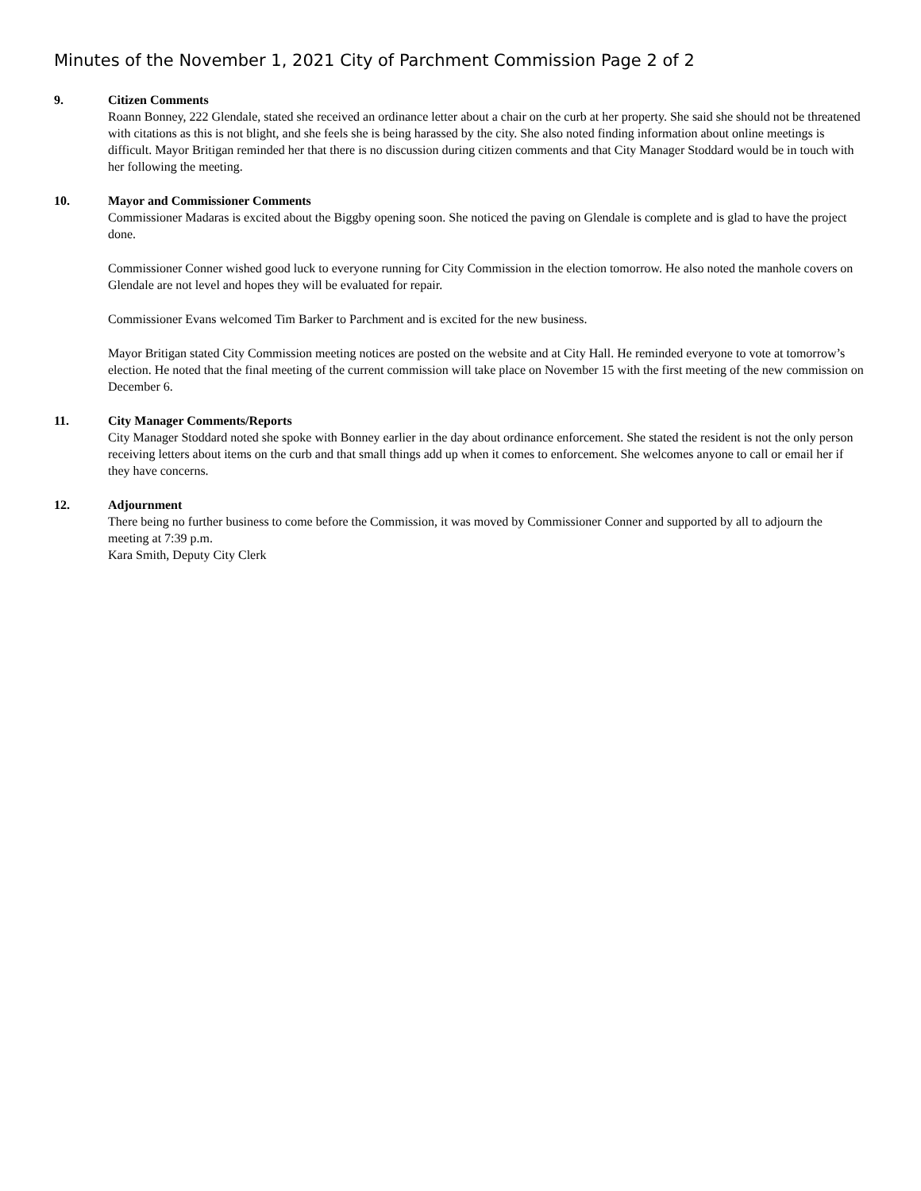Minutes of the November 1, 2021 City of Parchment Commission Page 2 of 2
9. Citizen Comments
Roann Bonney, 222 Glendale, stated she received an ordinance letter about a chair on the curb at her property. She said she should not be threatened with citations as this is not blight, and she feels she is being harassed by the city. She also noted finding information about online meetings is difficult. Mayor Britigan reminded her that there is no discussion during citizen comments and that City Manager Stoddard would be in touch with her following the meeting.
10. Mayor and Commissioner Comments
Commissioner Madaras is excited about the Biggby opening soon. She noticed the paving on Glendale is complete and is glad to have the project done.
Commissioner Conner wished good luck to everyone running for City Commission in the election tomorrow. He also noted the manhole covers on Glendale are not level and hopes they will be evaluated for repair.
Commissioner Evans welcomed Tim Barker to Parchment and is excited for the new business.
Mayor Britigan stated City Commission meeting notices are posted on the website and at City Hall. He reminded everyone to vote at tomorrow’s election. He noted that the final meeting of the current commission will take place on November 15 with the first meeting of the new commission on December 6.
11. City Manager Comments/Reports
City Manager Stoddard noted she spoke with Bonney earlier in the day about ordinance enforcement. She stated the resident is not the only person receiving letters about items on the curb and that small things add up when it comes to enforcement. She welcomes anyone to call or email her if they have concerns.
12. Adjournment
There being no further business to come before the Commission, it was moved by Commissioner Conner and supported by all to adjourn the meeting at 7:39 p.m.
Kara Smith, Deputy City Clerk